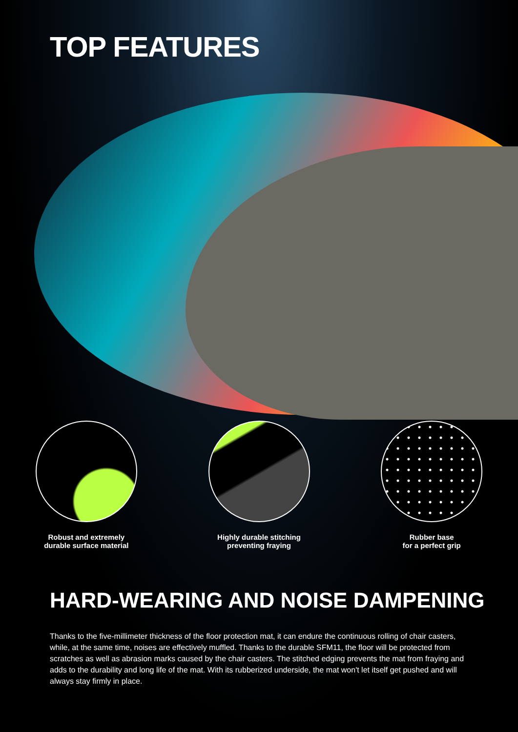TOP FEATURES
Robust and extremely
durable surface material
Highly durable stitching
preventing fraying
Rubber base
for a perfect grip
HARD-WEARING AND NOISE DAMPENING
Thanks to the five-millimeter thickness of the floor protection mat, it can endure the continuous rolling of chair casters, while, at the same time, noises are effectively muffled. Thanks to the durable SFM11, the floor will be protected from scratches as well as abrasion marks caused by the chair casters. The stitched edging prevents the mat from fraying and adds to the durability and long life of the mat. With its rubberized underside, the mat won't let itself get pushed and will always stay firmly in place.